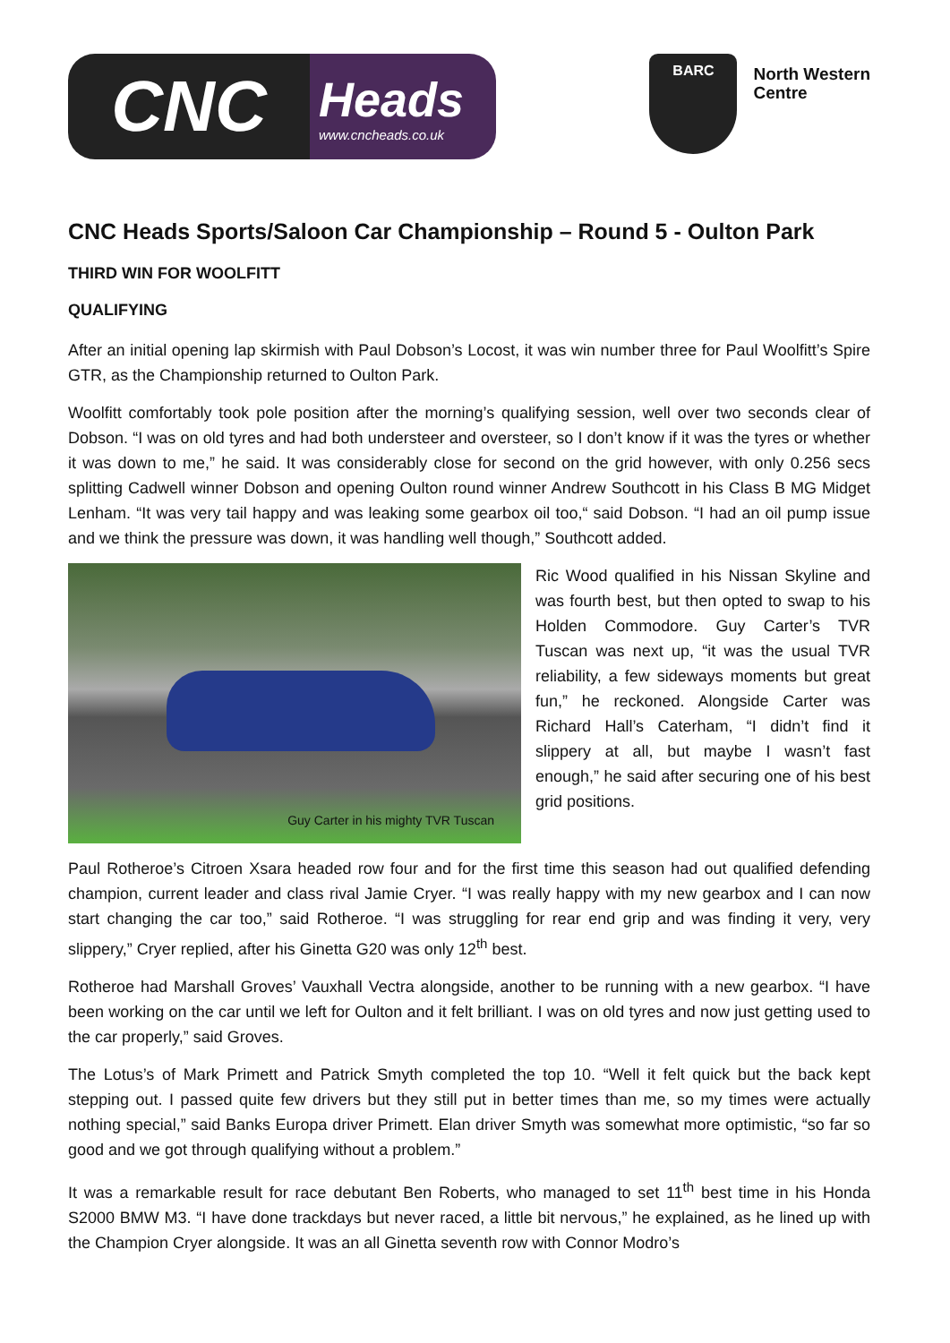CNC
Heads
www.cncheads.co.uk
BARC
North Western
Centre
CNC Heads Sports/Saloon Car Championship – Round 5 - Oulton Park
THIRD WIN FOR WOOLFITT
QUALIFYING
After an initial opening lap skirmish with Paul Dobson’s Locost, it was win number three for Paul Woolfitt’s Spire GTR, as the Championship returned to Oulton Park.
Woolfitt comfortably took pole position after the morning’s qualifying session, well over two seconds clear of Dobson. “I was on old tyres and had both understeer and oversteer, so I don’t know if it was the tyres or whether it was down to me,” he said. It was considerably close for second on the grid however, with only 0.256 secs splitting Cadwell winner Dobson and opening Oulton round winner Andrew Southcott in his Class B MG Midget Lenham. “It was very tail happy and was leaking some gearbox oil too,“ said Dobson. “I had an oil pump issue and we think the pressure was down, it was handling well though,” Southcott added.
Guy Carter in his mighty TVR Tuscan
Ric Wood qualified in his Nissan Skyline and was fourth best, but then opted to swap to his Holden Commodore. Guy Carter’s TVR Tuscan was next up, “it was the usual TVR reliability, a few sideways moments but great fun,” he reckoned. Alongside Carter was Richard Hall’s Caterham, “I didn’t find it slippery at all, but maybe I wasn’t fast enough,” he said after securing one of his best grid positions.
Paul Rotheroe’s Citroen Xsara headed row four and for the first time this season had out qualified defending champion, current leader and class rival Jamie Cryer. “I was really happy with my new gearbox and I can now start changing the car too,” said Rotheroe. “I was struggling for rear end grip and was finding it very, very slippery,” Cryer replied, after his Ginetta G20 was only 12<sup>th</sup> best.
Rotheroe had Marshall Groves’ Vauxhall Vectra alongside, another to be running with a new gearbox. “I have been working on the car until we left for Oulton and it felt brilliant. I was on old tyres and now just getting used to the car properly,” said Groves.
The Lotus’s of Mark Primett and Patrick Smyth completed the top 10. “Well it felt quick but the back kept stepping out. I passed quite few drivers but they still put in better times than me, so my times were actually nothing special,” said Banks Europa driver Primett. Elan driver Smyth was somewhat more optimistic, “so far so good and we got through qualifying without a problem.”
It was a remarkable result for race debutant Ben Roberts, who managed to set 11<sup>th</sup> best time in his Honda S2000 BMW M3. “I have done trackdays but never raced, a little bit nervous,” he explained, as he lined up with the Champion Cryer alongside. It was an all Ginetta seventh row with Connor Modro’s